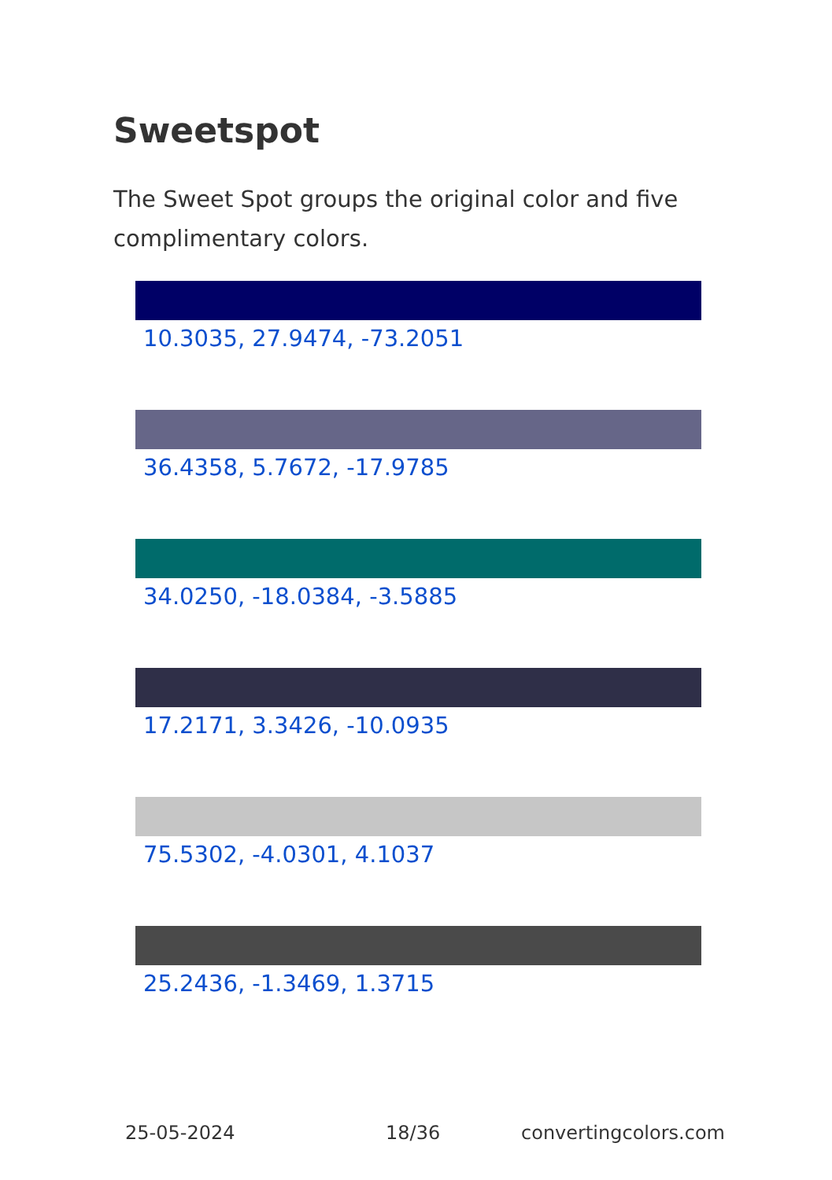Sweetspot
The Sweet Spot groups the original color and five complimentary colors.
10.3035, 27.9474, -73.2051
36.4358, 5.7672, -17.9785
34.0250, -18.0384, -3.5885
17.2171, 3.3426, -10.0935
75.5302, -4.0301, 4.1037
25.2436, -1.3469, 1.3715
25-05-2024 18/36 convertingcolors.com